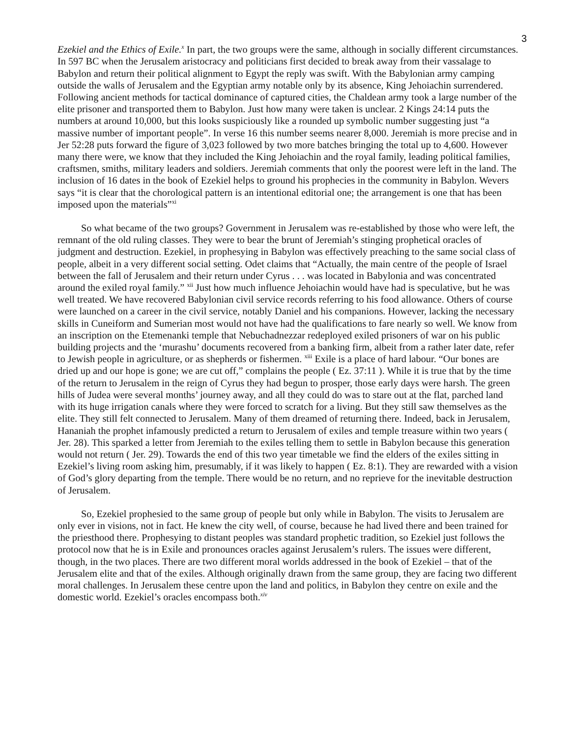3
Ezekiel and the Ethics of Exile.<sup>x</sup> In part, the two groups were the same, although in socially different circumstances. In 597 BC when the Jerusalem aristocracy and politicians first decided to break away from their vassalage to Babylon and return their political alignment to Egypt the reply was swift. With the Babylonian army camping outside the walls of Jerusalem and the Egyptian army notable only by its absence, King Jehoiachin surrendered. Following ancient methods for tactical dominance of captured cities, the Chaldean army took a large number of the elite prisoner and transported them to Babylon. Just how many were taken is unclear. 2 Kings 24:14 puts the numbers at around 10,000, but this looks suspiciously like a rounded up symbolic number suggesting just “a massive number of important people”. In verse 16 this number seems nearer 8,000. Jeremiah is more precise and in Jer 52:28 puts forward the figure of 3,023 followed by two more batches bringing the total up to 4,600. However many there were, we know that they included the King Jehoiachin and the royal family, leading political families, craftsmen, smiths, military leaders and soldiers. Jeremiah comments that only the poorest were left in the land. The inclusion of 16 dates in the book of Ezekiel helps to ground his prophecies in the community in Babylon. Wevers says “it is clear that the chorological pattern is an intentional editorial one; the arrangement is one that has been imposed upon the materials”<sup>xi</sup>
So what became of the two groups? Government in Jerusalem was re-established by those who were left, the remnant of the old ruling classes. They were to bear the brunt of Jeremiah’s stinging prophetical oracles of judgment and destruction. Ezekiel, in prophesying in Babylon was effectively preaching to the same social class of people, albeit in a very different social setting. Odet claims that “Actually, the main centre of the people of Israel between the fall of Jerusalem and their return under Cyrus . . . was located in Babylonia and was concentrated around the exiled royal family.” <sup>xii</sup> Just how much influence Jehoiachin would have had is speculative, but he was well treated. We have recovered Babylonian civil service records referring to his food allowance. Others of course were launched on a career in the civil service, notably Daniel and his companions. However, lacking the necessary skills in Cuneiform and Sumerian most would not have had the qualifications to fare nearly so well. We know from an inscription on the Etemenanki temple that Nebuchadnezzar redeployed exiled prisoners of war on his public building projects and the ‘murashu’ documents recovered from a banking firm, albeit from a rather later date, refer to Jewish people in agriculture, or as shepherds or fishermen. <sup>xiii</sup> Exile is a place of hard labour. “Our bones are dried up and our hope is gone; we are cut off,” complains the people ( Ez. 37:11 ). While it is true that by the time of the return to Jerusalem in the reign of Cyrus they had begun to prosper, those early days were harsh. The green hills of Judea were several months’ journey away, and all they could do was to stare out at the flat, parched land with its huge irrigation canals where they were forced to scratch for a living. But they still saw themselves as the elite. They still felt connected to Jerusalem. Many of them dreamed of returning there. Indeed, back in Jerusalem, Hananiah the prophet infamously predicted a return to Jerusalem of exiles and temple treasure within two years ( Jer. 28). This sparked a letter from Jeremiah to the exiles telling them to settle in Babylon because this generation would not return ( Jer. 29). Towards the end of this two year timetable we find the elders of the exiles sitting in Ezekiel’s living room asking him, presumably, if it was likely to happen ( Ez. 8:1). They are rewarded with a vision of God’s glory departing from the temple. There would be no return, and no reprieve for the inevitable destruction of Jerusalem.
So, Ezekiel prophesied to the same group of people but only while in Babylon. The visits to Jerusalem are only ever in visions, not in fact. He knew the city well, of course, because he had lived there and been trained for the priesthood there. Prophesying to distant peoples was standard prophetic tradition, so Ezekiel just follows the protocol now that he is in Exile and pronounces oracles against Jerusalem’s rulers. The issues were different, though, in the two places. There are two different moral worlds addressed in the book of Ezekiel – that of the Jerusalem elite and that of the exiles. Although originally drawn from the same group, they are facing two different moral challenges. In Jerusalem these centre upon the land and politics, in Babylon they centre on exile and the domestic world. Ezekiel’s oracles encompass both.<sup>xiv</sup>